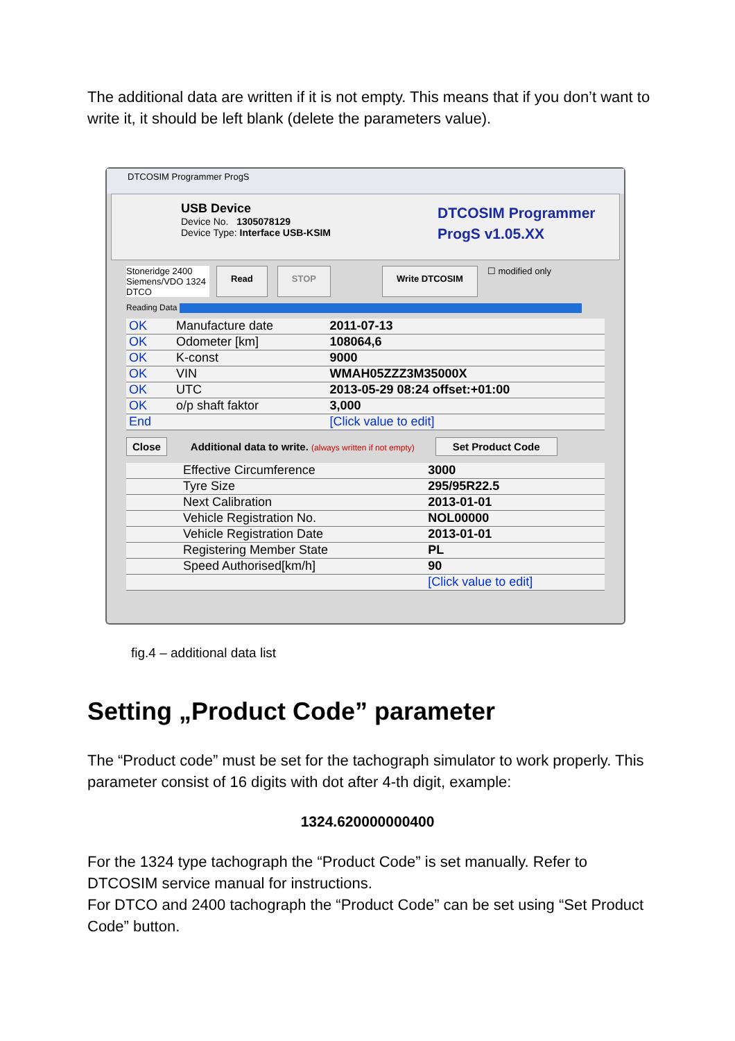The additional data are written if it is not empty. This means that if you don’t want to write it, it should be left blank (delete the parameters value).
DTCOSIM Programmer ProgS
USB Device
Device No. 1305078129
Device Type: Interface USB-KSIM
DTCOSIM Programmer
ProgS v1.05.XX
Stoneridge 2400
Siemens/VDO 1324
DTCO
Read STOP Write DTCOSIM ☐ modified only
Reading Data
| OK | Manufacture date | 2011-07-13 |
| OK | Odometer [km] | 108064,6 |
| OK | K-const | 9000 |
| OK | VIN | WMAH05ZZZ3M35000X |
| OK | UTC | 2013-05-29 08:24 offset:+01:00 |
| OK | o/p shaft faktor | 3,000 |
| End | | [Click value to edit] |
Close Additional data to write. (always written if not empty) Set Product Code
| | Effective Circumference | 3000 |
| | Tyre Size | 295/95R22.5 |
| | Next Calibration | 2013-01-01 |
| | Vehicle Registration No. | NOL00000 |
| | Vehicle Registration Date | 2013-01-01 |
| | Registering Member State | PL |
| | Speed Authorised[km/h] | 90 |
| | | [Click value to edit] |
fig.4 – additional data list
Setting „Product Code” parameter
The “Product code” must be set for the tachograph simulator to work properly. This parameter consist of 16 digits with dot after 4-th digit, example:
1324.620000000400
For the 1324 type tachograph the “Product Code” is set manually. Refer to DTCOSIM service manual for instructions.
For DTCO and 2400 tachograph the “Product Code” can be set using “Set Product Code” button.